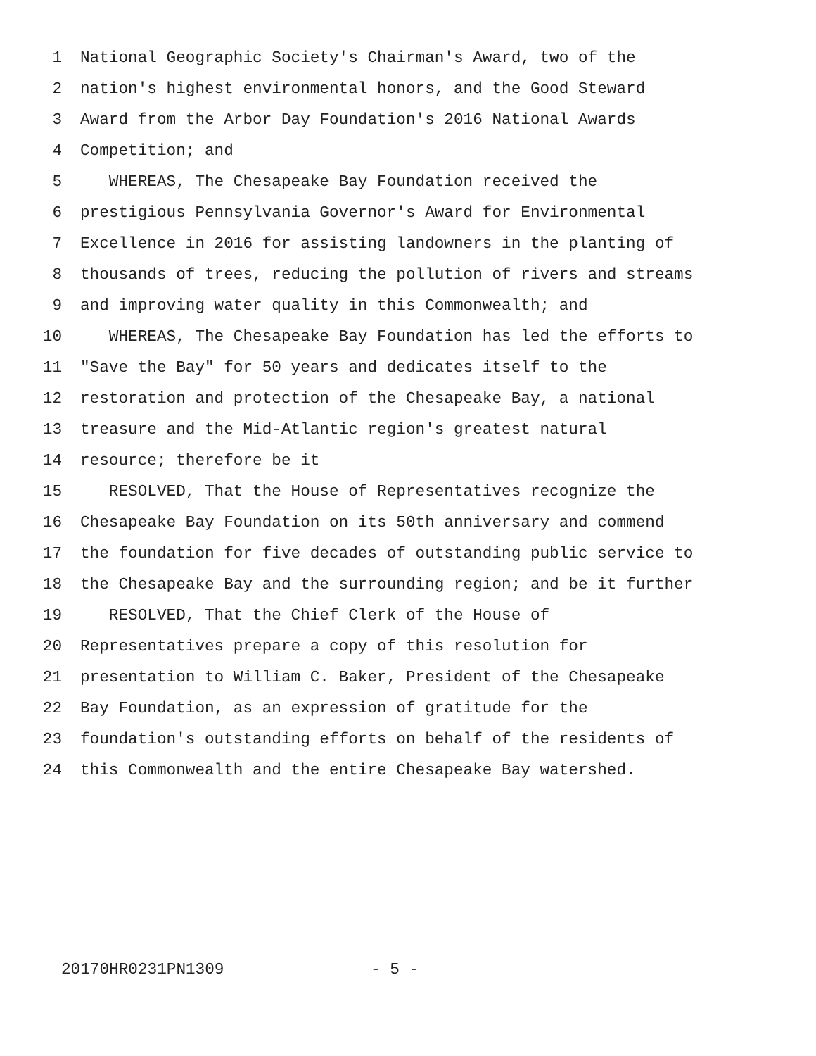1 National Geographic Society's Chairman's Award, two of the
2 nation's highest environmental honors, and the Good Steward
3 Award from the Arbor Day Foundation's 2016 National Awards
4 Competition; and
5 WHEREAS, The Chesapeake Bay Foundation received the
6 prestigious Pennsylvania Governor's Award for Environmental
7 Excellence in 2016 for assisting landowners in the planting of
8 thousands of trees, reducing the pollution of rivers and streams
9 and improving water quality in this Commonwealth; and
10 WHEREAS, The Chesapeake Bay Foundation has led the efforts to
11 "Save the Bay" for 50 years and dedicates itself to the
12 restoration and protection of the Chesapeake Bay, a national
13 treasure and the Mid-Atlantic region's greatest natural
14 resource; therefore be it
15 RESOLVED, That the House of Representatives recognize the
16 Chesapeake Bay Foundation on its 50th anniversary and commend
17 the foundation for five decades of outstanding public service to
18 the Chesapeake Bay and the surrounding region; and be it further
19 RESOLVED, That the Chief Clerk of the House of
20 Representatives prepare a copy of this resolution for
21 presentation to William C. Baker, President of the Chesapeake
22 Bay Foundation, as an expression of gratitude for the
23 foundation's outstanding efforts on behalf of the residents of
24 this Commonwealth and the entire Chesapeake Bay watershed.
20170HR0231PN1309 - 5 -